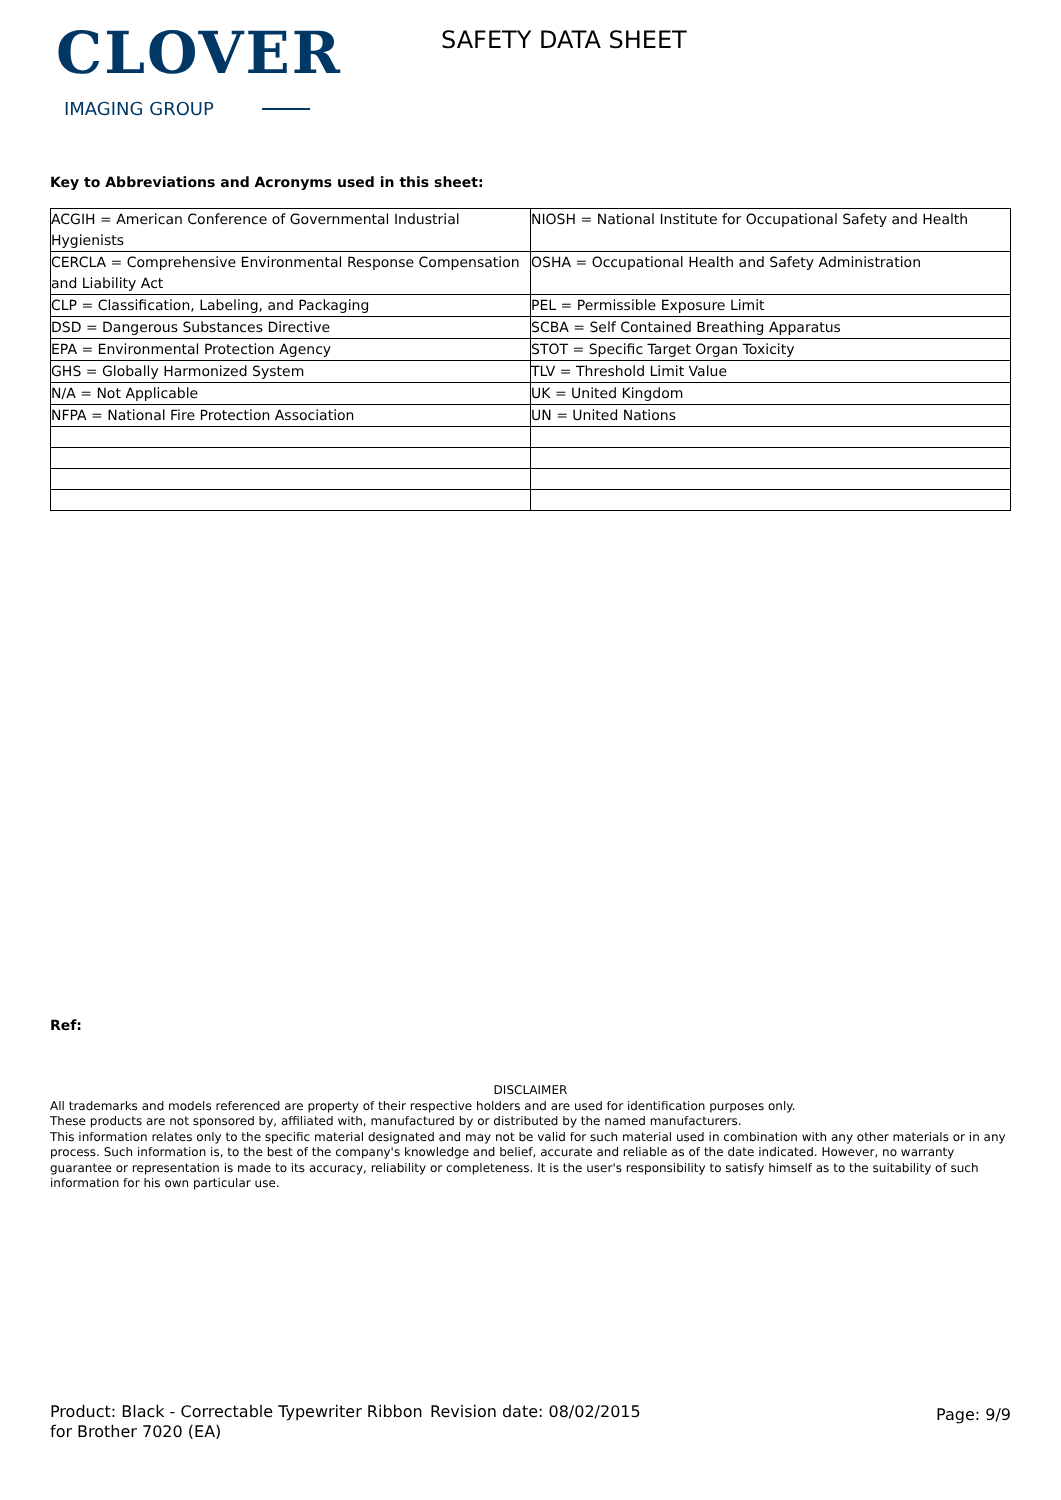CLOVER
IMAGING GROUP
SAFETY DATA SHEET
Key to Abbreviations and Acronyms used in this sheet:
| ACGIH = American Conference of Governmental Industrial Hygienists | NIOSH = National Institute for Occupational Safety and Health |
| CERCLA = Comprehensive Environmental Response Compensation and Liability Act | OSHA = Occupational Health and Safety Administration |
| CLP = Classification, Labeling, and Packaging | PEL = Permissible Exposure Limit |
| DSD = Dangerous Substances Directive | SCBA = Self Contained Breathing Apparatus |
| EPA = Environmental Protection Agency | STOT = Specific Target Organ Toxicity |
| GHS = Globally Harmonized System | TLV = Threshold Limit Value |
| N/A = Not Applicable | UK = United Kingdom |
| NFPA = National Fire Protection Association | UN = United Nations |
Ref:
DISCLAIMER
All trademarks and models referenced are property of their respective holders and are used for identification purposes only.
These products are not sponsored by, affiliated with, manufactured by or distributed by the named manufacturers.
This information relates only to the specific material designated and may not be valid for such material used in combination with any other materials or in any process. Such information is, to the best of the company's knowledge and belief, accurate and reliable as of the date indicated. However, no warranty guarantee or representation is made to its accuracy, reliability or completeness. It is the user's responsibility to satisfy himself as to the suitability of such information for his own particular use.
Product: Black - Correctable Typewriter Ribbon for Brother 7020 (EA)
Revision date: 08/02/2015
Page: 9/9